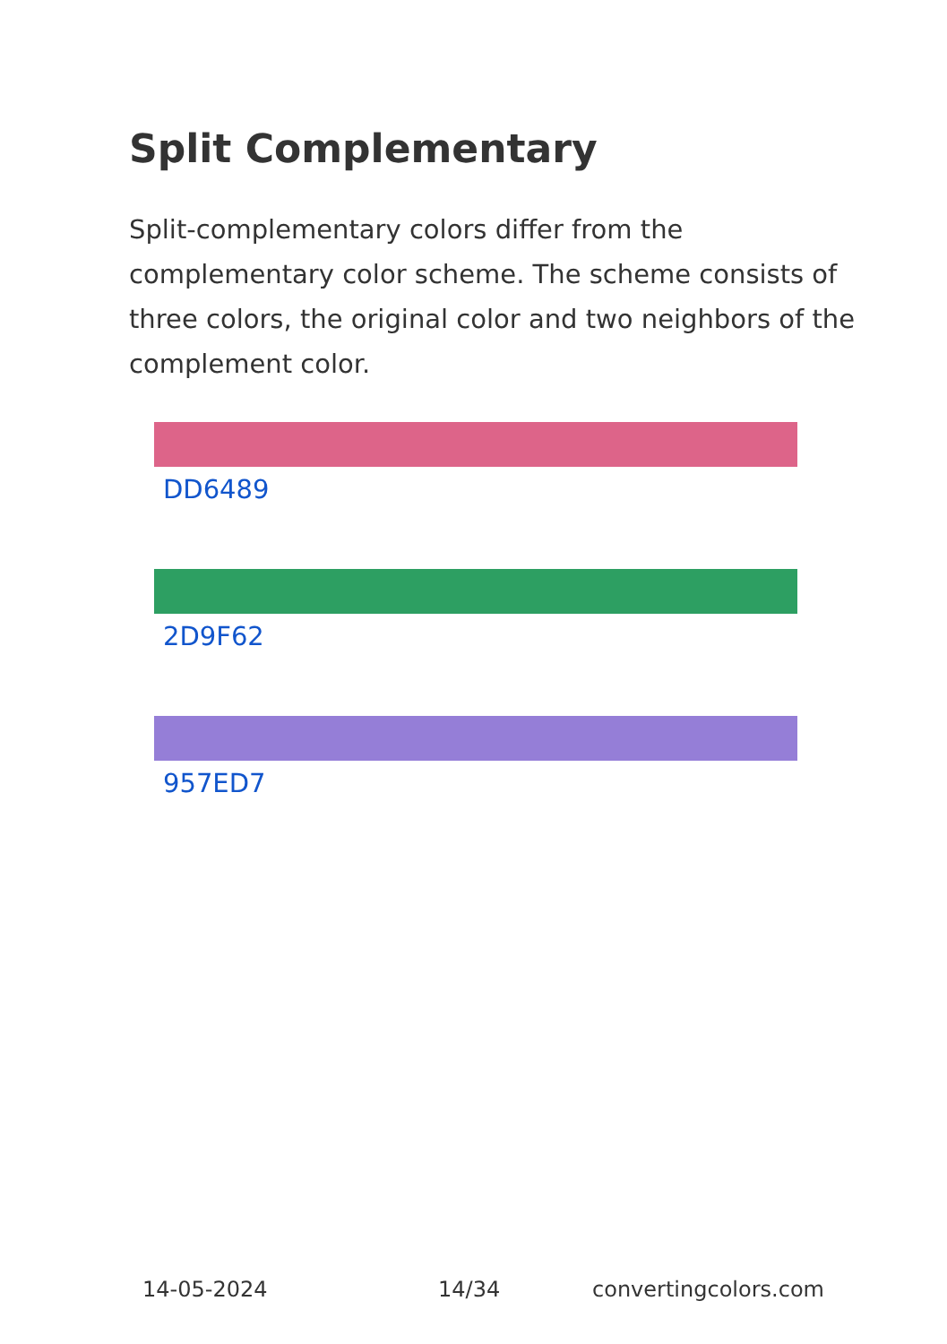Split Complementary
Split-complementary colors differ from the complementary color scheme. The scheme consists of three colors, the original color and two neighbors of the complement color.
DD6489
2D9F62
957ED7
14-05-2024 14/34 convertingcolors.com